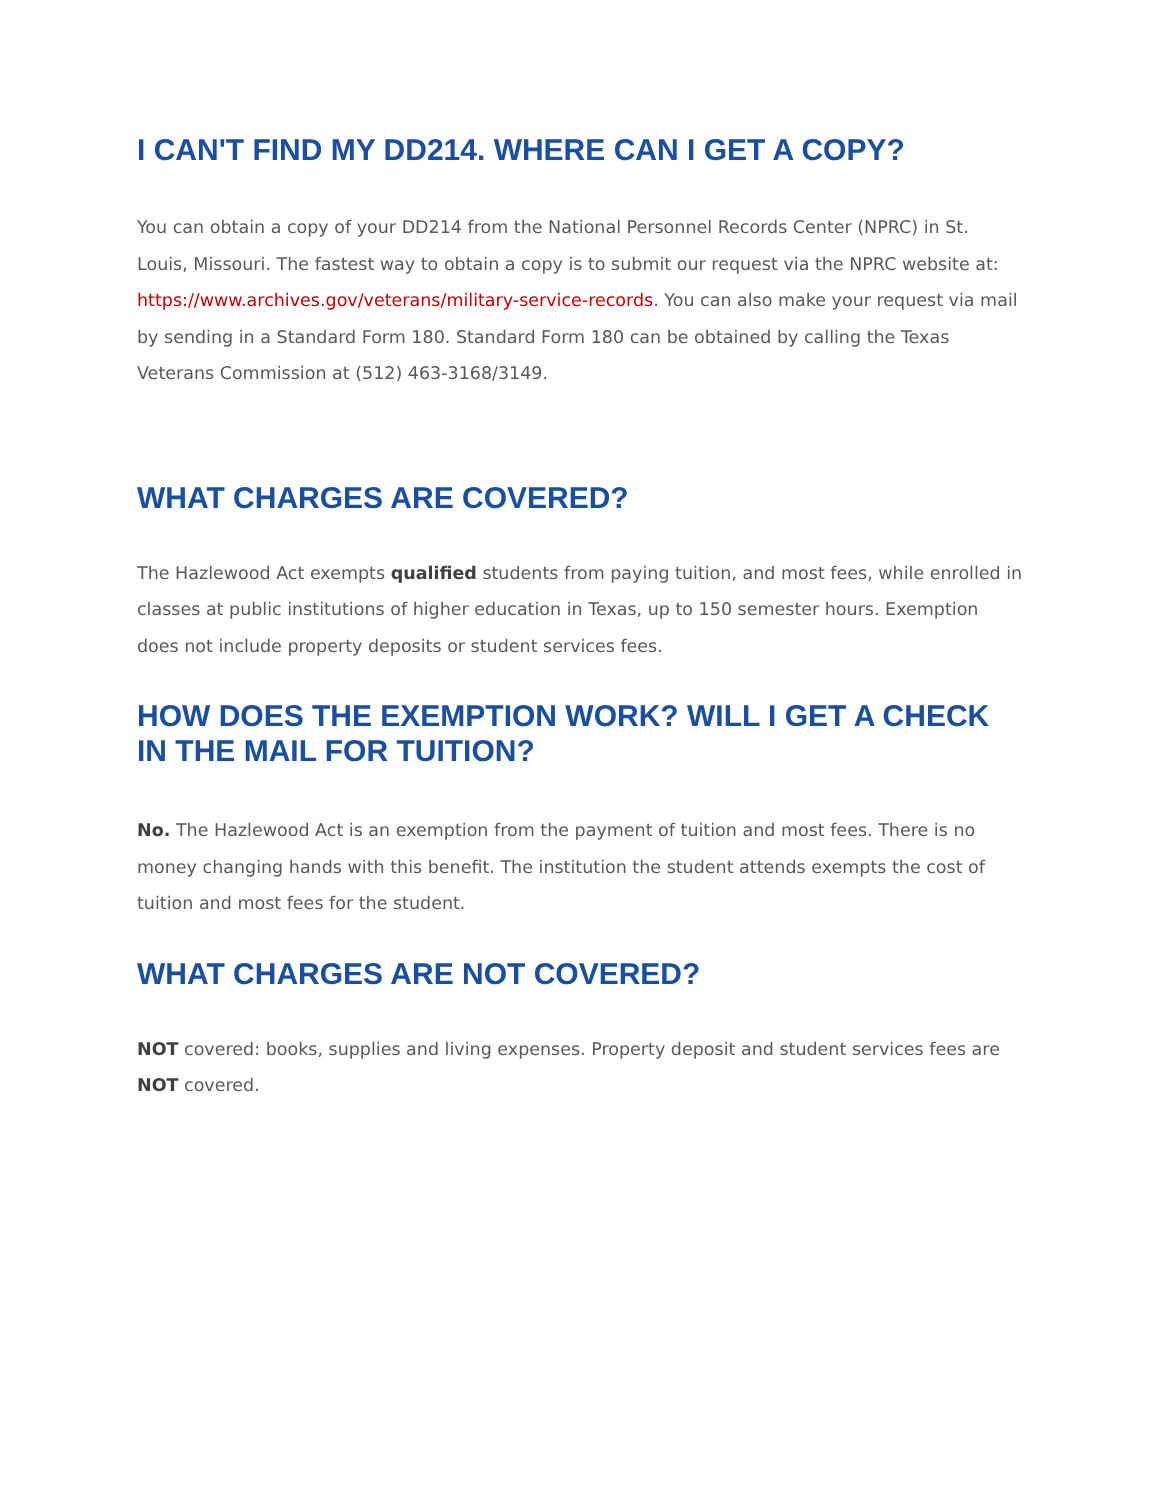I CAN'T FIND MY DD214. WHERE CAN I GET A COPY?
You can obtain a copy of your DD214 from the National Personnel Records Center (NPRC) in St. Louis, Missouri. The fastest way to obtain a copy is to submit our request via the NPRC website at: https://www.archives.gov/veterans/military-service-records. You can also make your request via mail by sending in a Standard Form 180. Standard Form 180 can be obtained by calling the Texas Veterans Commission at (512) 463-3168/3149.
WHAT CHARGES ARE COVERED?
The Hazlewood Act exempts qualified students from paying tuition, and most fees, while enrolled in classes at public institutions of higher education in Texas, up to 150 semester hours. Exemption does not include property deposits or student services fees.
HOW DOES THE EXEMPTION WORK? WILL I GET A CHECK IN THE MAIL FOR TUITION?
No. The Hazlewood Act is an exemption from the payment of tuition and most fees. There is no money changing hands with this benefit. The institution the student attends exempts the cost of tuition and most fees for the student.
WHAT CHARGES ARE NOT COVERED?
NOT covered: books, supplies and living expenses. Property deposit and student services fees are NOT covered.